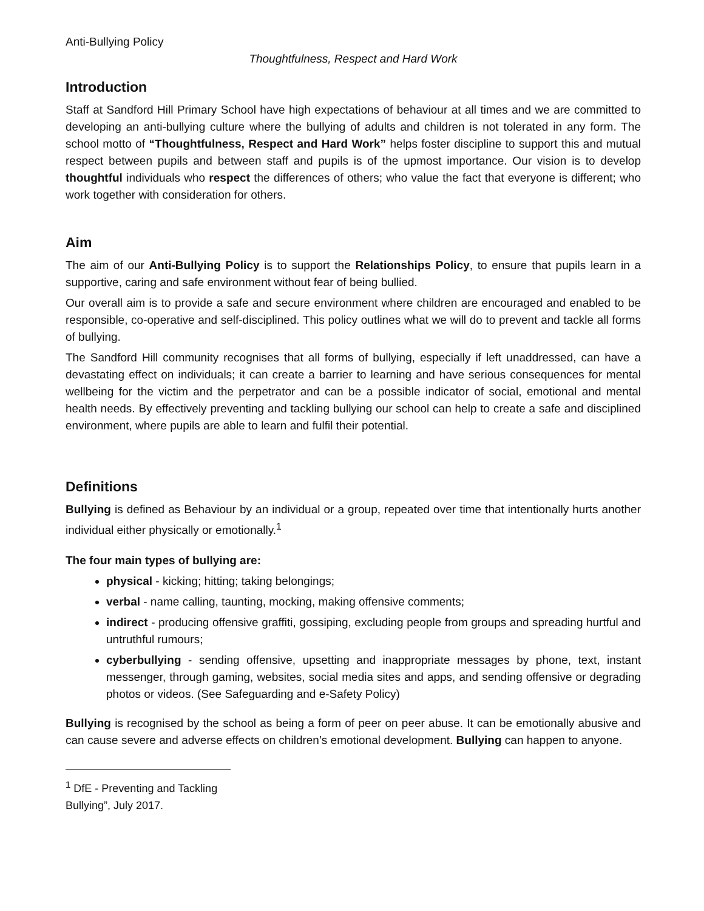Anti-Bullying Policy
Thoughtfulness, Respect and Hard Work
Introduction
Staff at Sandford Hill Primary School have high expectations of behaviour at all times and we are committed to developing an anti-bullying culture where the bullying of adults and children is not tolerated in any form. The school motto of “Thoughtfulness, Respect and Hard Work” helps foster discipline to support this and mutual respect between pupils and between staff and pupils is of the upmost importance. Our vision is to develop thoughtful individuals who respect the differences of others; who value the fact that everyone is different; who work together with consideration for others.
Aim
The aim of our Anti-Bullying Policy is to support the Relationships Policy, to ensure that pupils learn in a supportive, caring and safe environment without fear of being bullied.
Our overall aim is to provide a safe and secure environment where children are encouraged and enabled to be responsible, co-operative and self-disciplined. This policy outlines what we will do to prevent and tackle all forms of bullying.
The Sandford Hill community recognises that all forms of bullying, especially if left unaddressed, can have a devastating effect on individuals; it can create a barrier to learning and have serious consequences for mental wellbeing for the victim and the perpetrator and can be a possible indicator of social, emotional and mental health needs. By effectively preventing and tackling bullying our school can help to create a safe and disciplined environment, where pupils are able to learn and fulfil their potential.
Definitions
Bullying is defined as Behaviour by an individual or a group, repeated over time that intentionally hurts another individual either physically or emotionally.<sup>1</sup>
The four main types of bullying are:
physical - kicking; hitting; taking belongings;
verbal - name calling, taunting, mocking, making offensive comments;
indirect - producing offensive graffiti, gossiping, excluding people from groups and spreading hurtful and untruthful rumours;
cyberbullying - sending offensive, upsetting and inappropriate messages by phone, text, instant messenger, through gaming, websites, social media sites and apps, and sending offensive or degrading photos or videos. (See Safeguarding and e-Safety Policy)
Bullying is recognised by the school as being a form of peer on peer abuse. It can be emotionally abusive and can cause severe and adverse effects on children’s emotional development. Bullying can happen to anyone.
<sup>1</sup> DfE - Preventing and Tackling Bullying”, July 2017.